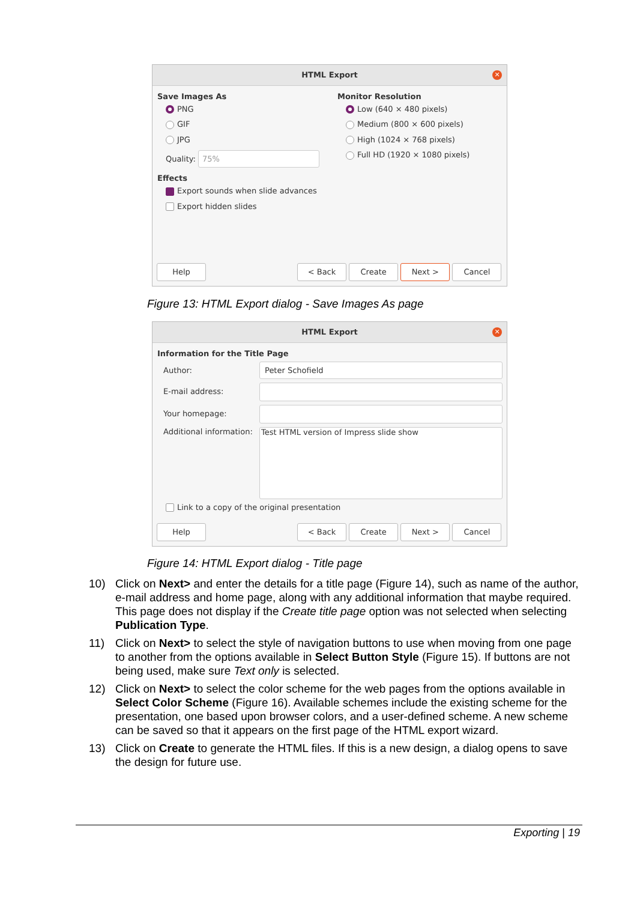HTML Export
✕
Save Images As
PNG
GIF
JPG
Quality: 75%
Effects
Export sounds when slide advances
Export hidden slides
Monitor Resolution
Low (640 × 480 pixels)
Medium (800 × 600 pixels)
High (1024 × 768 pixels)
Full HD (1920 × 1080 pixels)
Help < Back Create Next > Cancel
Figure 13: HTML Export dialog - Save Images As page
HTML Export
✕
Information for the Title Page
Author: Peter Schofield
E-mail address:
Your homepage:
Additional information: Test HTML version of Impress slide show
Link to a copy of the original presentation
Help < Back Create Next > Cancel
Figure 14: HTML Export dialog - Title page
10) Click on Next> and enter the details for a title page (Figure 14), such as name of the author, e-mail address and home page, along with any additional information that maybe required. This page does not display if the Create title page option was not selected when selecting Publication Type.
11) Click on Next> to select the style of navigation buttons to use when moving from one page to another from the options available in Select Button Style (Figure 15). If buttons are not being used, make sure Text only is selected.
12) Click on Next> to select the color scheme for the web pages from the options available in Select Color Scheme (Figure 16). Available schemes include the existing scheme for the presentation, one based upon browser colors, and a user-defined scheme. A new scheme can be saved so that it appears on the first page of the HTML export wizard.
13) Click on Create to generate the HTML files. If this is a new design, a dialog opens to save the design for future use.
Exporting | 19